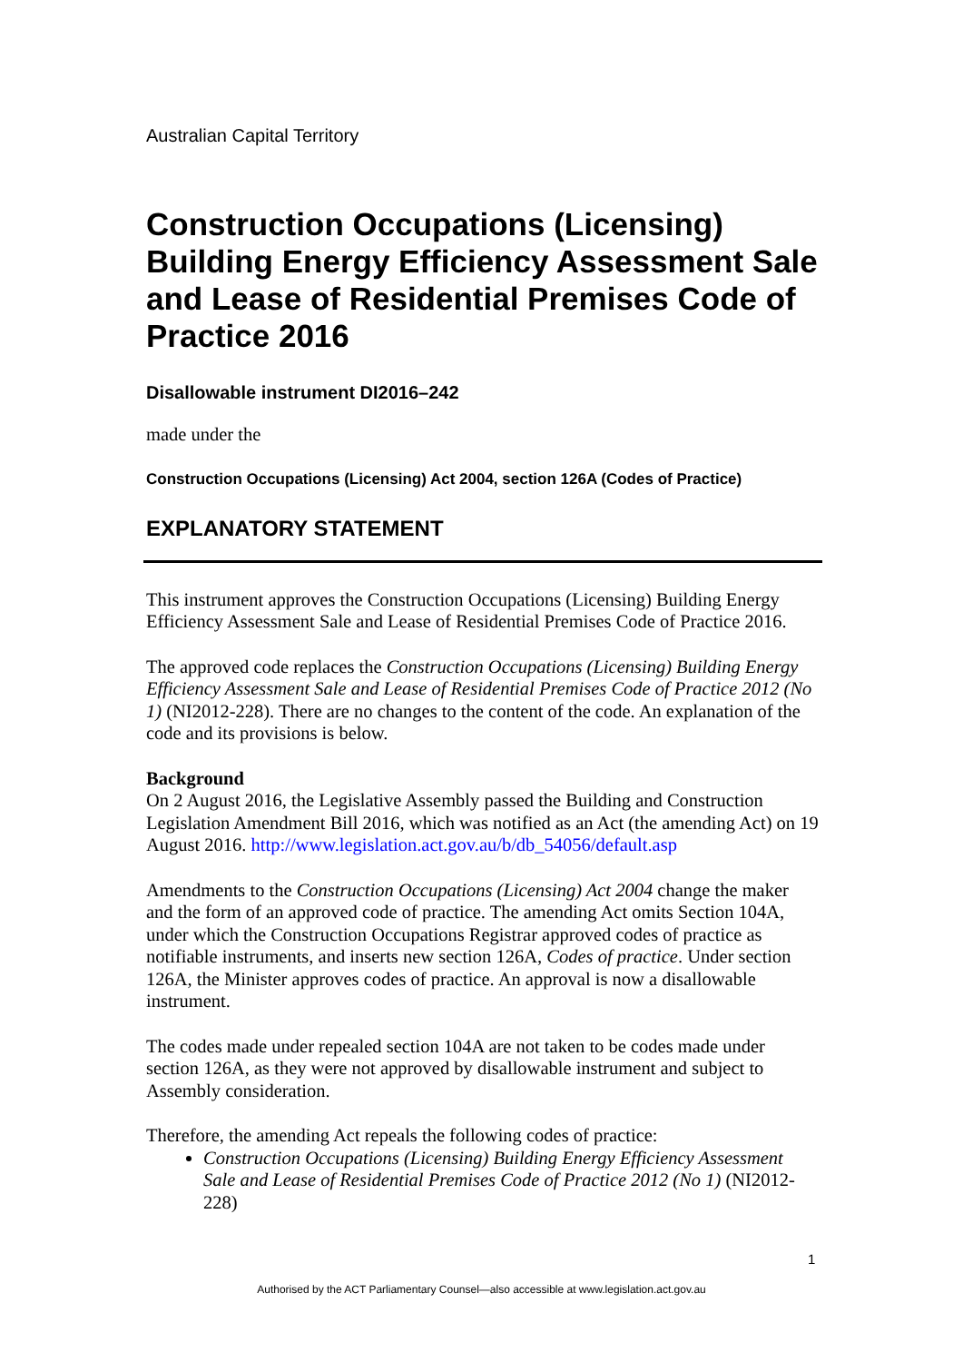Australian Capital Territory
Construction Occupations (Licensing) Building Energy Efficiency Assessment Sale and Lease of Residential Premises Code of Practice 2016
Disallowable instrument DI2016–242
made under the
Construction Occupations (Licensing) Act 2004, section 126A (Codes of Practice)
EXPLANATORY STATEMENT
This instrument approves the Construction Occupations (Licensing) Building Energy Efficiency Assessment Sale and Lease of Residential Premises Code of Practice 2016.
The approved code replaces the Construction Occupations (Licensing) Building Energy Efficiency Assessment Sale and Lease of Residential Premises Code of Practice 2012 (No 1) (NI2012-228). There are no changes to the content of the code. An explanation of the code and its provisions is below.
Background
On 2 August 2016, the Legislative Assembly passed the Building and Construction Legislation Amendment Bill 2016, which was notified as an Act (the amending Act) on 19 August 2016. http://www.legislation.act.gov.au/b/db_54056/default.asp
Amendments to the Construction Occupations (Licensing) Act 2004 change the maker and the form of an approved code of practice. The amending Act omits Section 104A, under which the Construction Occupations Registrar approved codes of practice as notifiable instruments, and inserts new section 126A, Codes of practice. Under section 126A, the Minister approves codes of practice. An approval is now a disallowable instrument.
The codes made under repealed section 104A are not taken to be codes made under section 126A, as they were not approved by disallowable instrument and subject to Assembly consideration.
Therefore, the amending Act repeals the following codes of practice:
Construction Occupations (Licensing) Building Energy Efficiency Assessment Sale and Lease of Residential Premises Code of Practice 2012 (No 1) (NI2012-228)
1
Authorised by the ACT Parliamentary Counsel—also accessible at www.legislation.act.gov.au